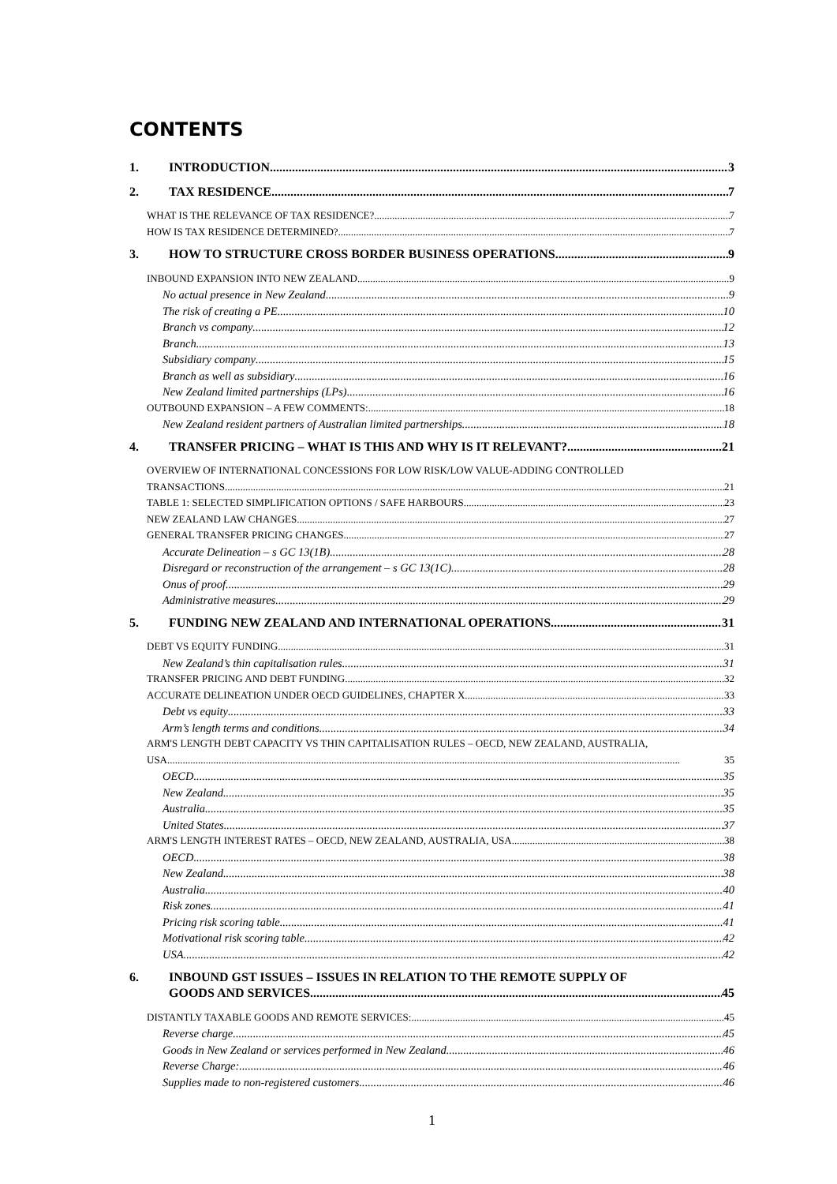CONTENTS
1. INTRODUCTION 3
2. TAX RESIDENCE 7
WHAT IS THE RELEVANCE OF TAX RESIDENCE? 7
HOW IS TAX RESIDENCE DETERMINED? 7
3. HOW TO STRUCTURE CROSS BORDER BUSINESS OPERATIONS 9
INBOUND EXPANSION INTO NEW ZEALAND 9
No actual presence in New Zealand 9
The risk of creating a PE 10
Branch vs company 12
Branch 13
Subsidiary company 15
Branch as well as subsidiary 16
New Zealand limited partnerships (LPs) 16
OUTBOUND EXPANSION – A FEW COMMENTS: 18
New Zealand resident partners of Australian limited partnerships 18
4. TRANSFER PRICING – WHAT IS THIS AND WHY IS IT RELEVANT? 21
OVERVIEW OF INTERNATIONAL CONCESSIONS FOR LOW RISK/LOW VALUE-ADDING CONTROLLED
TRANSACTIONS 21
TABLE 1: SELECTED SIMPLIFICATION OPTIONS / SAFE HARBOURS 23
NEW ZEALAND LAW CHANGES 27
GENERAL TRANSFER PRICING CHANGES 27
Accurate Delineation – s GC 13(1B) 28
Disregard or reconstruction of the arrangement – s GC 13(1C) 28
Onus of proof 29
Administrative measures 29
5. FUNDING NEW ZEALAND AND INTERNATIONAL OPERATIONS 31
DEBT VS EQUITY FUNDING 31
New Zealand’s thin capitalisation rules 31
TRANSFER PRICING AND DEBT FUNDING 32
ACCURATE DELINEATION UNDER OECD GUIDELINES, CHAPTER X 33
Debt vs equity 33
Arm’s length terms and conditions 34
ARM'S LENGTH DEBT CAPACITY VS THIN CAPITALISATION RULES – OECD, NEW ZEALAND, AUSTRALIA,
USA 35
OECD 35
New Zealand 35
Australia 35
United States 37
ARM'S LENGTH INTEREST RATES – OECD, NEW ZEALAND, AUSTRALIA, USA 38
OECD 38
New Zealand 38
Australia 40
Risk zones 41
Pricing risk scoring table 41
Motivational risk scoring table 42
USA 42
6. INBOUND GST ISSUES – ISSUES IN RELATION TO THE REMOTE SUPPLY OF
GOODS AND SERVICES 45
DISTANTLY TAXABLE GOODS AND REMOTE SERVICES: 45
Reverse charge 45
Goods in New Zealand or services performed in New Zealand 46
Reverse Charge: 46
Supplies made to non-registered customers 46
1